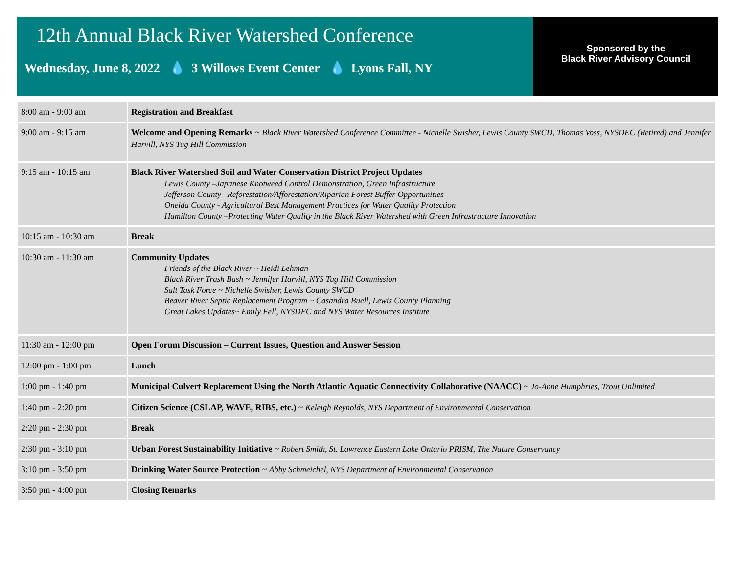12th Annual Black River Watershed Conference
Wednesday, June 8, 2022 💧 3 Willows Event Center 💧 Lyons Fall, NY
Sponsored by the
Black River Advisory Council
| 8:00 am - 9:00 am | Registration and Breakfast |
| 9:00 am - 9:15 am | Welcome and Opening Remarks ~ Black River Watershed Conference Committee - Nichelle Swisher, Lewis County SWCD, Thomas Voss, NYSDEC (Retired) and Jennifer Harvill, NYS Tug Hill Commission |
| 9:15 am - 10:15 am | Black River Watershed Soil and Water Conservation District Project Updates Lewis County –Japanese Knotweed Control Demonstration, Green Infrastructure Jefferson County –Reforestation/Afforestation/Riparian Forest Buffer Opportunities Oneida County - Agricultural Best Management Practices for Water Quality Protection Hamilton County –Protecting Water Quality in the Black River Watershed with Green Infrastructure Innovation |
| 10:15 am - 10:30 am | Break |
| 10:30 am - 11:30 am | Community Updates Friends of the Black River ~ Heidi Lehman Black River Trash Bash ~ Jennifer Harvill, NYS Tug Hill Commission Salt Task Force ~ Nichelle Swisher, Lewis County SWCD Beaver River Septic Replacement Program ~ Casandra Buell, Lewis County Planning Great Lakes Updates~ Emily Fell, NYSDEC and NYS Water Resources Institute |
| 11:30 am - 12:00 pm | Open Forum Discussion – Current Issues, Question and Answer Session |
| 12:00 pm - 1:00 pm | Lunch |
| 1:00 pm - 1:40 pm | Municipal Culvert Replacement Using the North Atlantic Aquatic Connectivity Collaborative (NAACC) ~ Jo-Anne Humphries, Trout Unlimited |
| 1:40 pm - 2:20 pm | Citizen Science (CSLAP, WAVE, RIBS, etc.) ~ Keleigh Reynolds, NYS Department of Environmental Conservation |
| 2:20 pm - 2:30 pm | Break |
| 2:30 pm - 3:10 pm | Urban Forest Sustainability Initiative ~ Robert Smith, St. Lawrence Eastern Lake Ontario PRISM, The Nature Conservancy |
| 3:10 pm - 3:50 pm | Drinking Water Source Protection ~ Abby Schmeichel, NYS Department of Environmental Conservation |
| 3:50 pm - 4:00 pm | Closing Remarks |